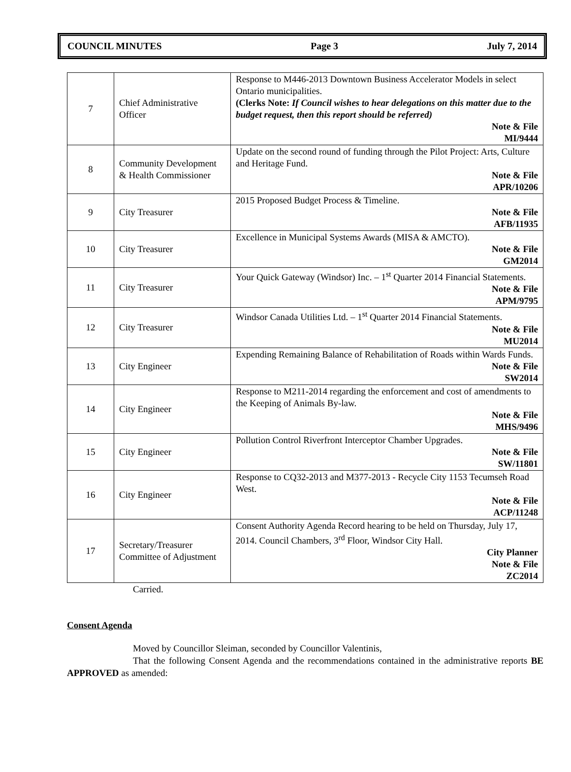COUNCIL MINUTES Page 3 July 7, 2014
| 7 | Chief Administrative Officer | Response to M446-2013 Downtown Business Accelerator Models in select Ontario municipalities. (Clerks Note: If Council wishes to hear delegations on this matter due to the budget request, then this report should be referred) Note & File MI/9444 |
| 8 | Community Development & Health Commissioner | Update on the second round of funding through the Pilot Project: Arts, Culture and Heritage Fund. Note & File APR/10206 |
| 9 | City Treasurer | 2015 Proposed Budget Process & Timeline. Note & File AFB/11935 |
| 10 | City Treasurer | Excellence in Municipal Systems Awards (MISA & AMCTO). Note & File GM2014 |
| 11 | City Treasurer | Your Quick Gateway (Windsor) Inc. – 1<sup>st</sup> Quarter 2014 Financial Statements. Note & File APM/9795 |
| 12 | City Treasurer | Windsor Canada Utilities Ltd. – 1<sup>st</sup> Quarter 2014 Financial Statements. Note & File MU2014 |
| 13 | City Engineer | Expending Remaining Balance of Rehabilitation of Roads within Wards Funds. Note & File SW2014 |
| 14 | City Engineer | Response to M211-2014 regarding the enforcement and cost of amendments to the Keeping of Animals By-law. Note & File MHS/9496 |
| 15 | City Engineer | Pollution Control Riverfront Interceptor Chamber Upgrades. Note & File SW/11801 |
| 16 | City Engineer | Response to CQ32-2013 and M377-2013 - Recycle City 1153 Tecumseh Road West. Note & File ACP/11248 |
| 17 | Secretary/Treasurer Committee of Adjustment | Consent Authority Agenda Record hearing to be held on Thursday, July 17, 2014. Council Chambers, 3<sup>rd</sup> Floor, Windsor City Hall. City Planner Note & File ZC2014 |
Carried.
Consent Agenda
Moved by Councillor Sleiman, seconded by Councillor Valentinis,
That the following Consent Agenda and the recommendations contained in the administrative reports BE APPROVED as amended: